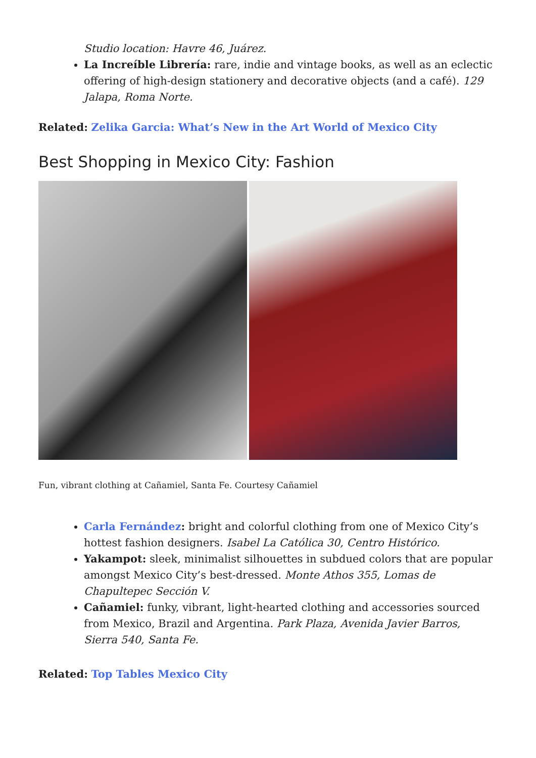Studio location: Havre 46, Juárez.
La Increíble Librería: rare, indie and vintage books, as well as an eclectic offering of high-design stationery and decorative objects (and a café). 129 Jalapa, Roma Norte.
Related: Zelika Garcia: What’s New in the Art World of Mexico City
Best Shopping in Mexico City: Fashion
Fun, vibrant clothing at Cañamiel, Santa Fe. Courtesy Cañamiel
Carla Fernández: bright and colorful clothing from one of Mexico City’s hottest fashion designers. Isabel La Católica 30, Centro Histórico.
Yakampot: sleek, minimalist silhouettes in subdued colors that are popular amongst Mexico City’s best-dressed. Monte Athos 355, Lomas de Chapultepec Sección V.
Cañamiel: funky, vibrant, light-hearted clothing and accessories sourced from Mexico, Brazil and Argentina. Park Plaza, Avenida Javier Barros, Sierra 540, Santa Fe.
Related: Top Tables Mexico City